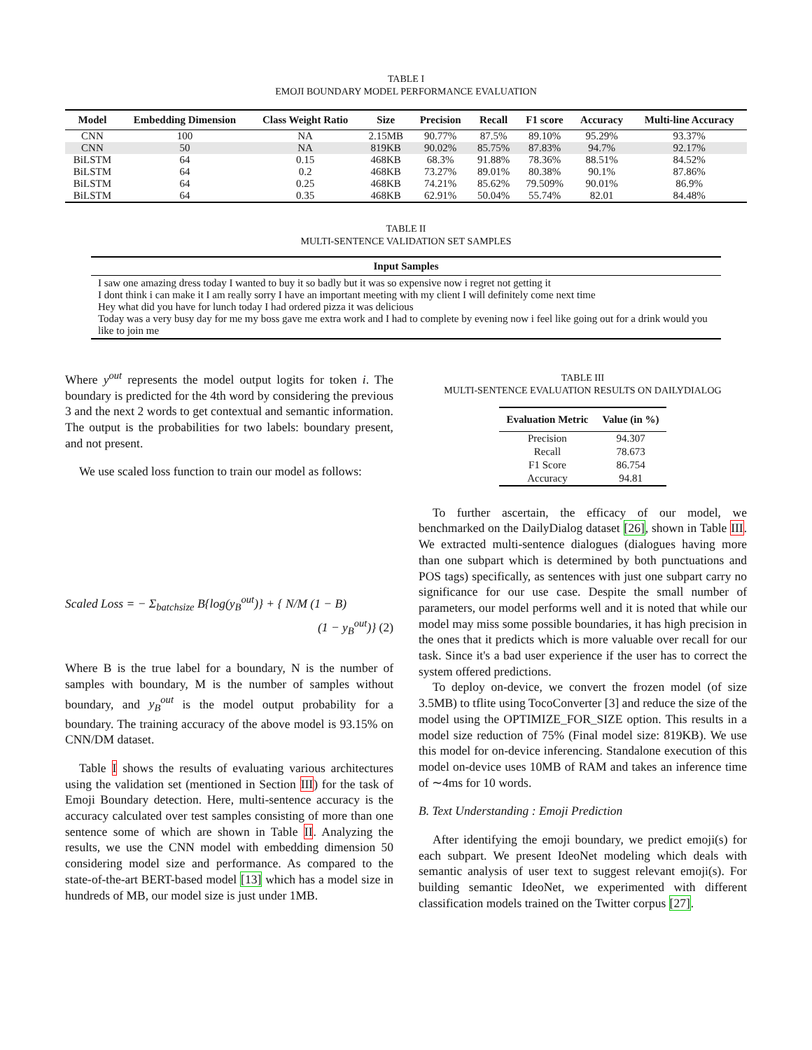TABLE I
EMOJI BOUNDARY MODEL PERFORMANCE EVALUATION
| Model | Embedding Dimension | Class Weight Ratio | Size | Precision | Recall | F1 score | Accuracy | Multi-line Accuracy |
| --- | --- | --- | --- | --- | --- | --- | --- | --- |
| CNN | 100 | NA | 2.15MB | 90.77% | 87.5% | 89.10% | 95.29% | 93.37% |
| CNN | 50 | NA | 819KB | 90.02% | 85.75% | 87.83% | 94.7% | 92.17% |
| BiLSTM | 64 | 0.15 | 468KB | 68.3% | 91.88% | 78.36% | 88.51% | 84.52% |
| BiLSTM | 64 | 0.2 | 468KB | 73.27% | 89.01% | 80.38% | 90.1% | 87.86% |
| BiLSTM | 64 | 0.25 | 468KB | 74.21% | 85.62% | 79.509% | 90.01% | 86.9% |
| BiLSTM | 64 | 0.35 | 468KB | 62.91% | 50.04% | 55.74% | 82.01 | 84.48% |
TABLE II
MULTI-SENTENCE VALIDATION SET SAMPLES
| Input Samples |
| --- |
| I saw one amazing dress today I wanted to buy it so badly but it was so expensive now i regret not getting it I dont think i can make it I am really sorry I have an important meeting with my client I will definitely come next time Hey what did you have for lunch today I had ordered pizza it was delicious Today was a very busy day for me my boss gave me extra work and I had to complete by evening now i feel like going out for a drink would you like to join me |
Where y<sup>out</sup> represents the model output logits for token i. The boundary is predicted for the 4th word by considering the previous 3 and the next 2 words to get contextual and semantic information. The output is the probabilities for two labels: boundary present, and not present.
We use scaled loss function to train our model as follows:
Scaled Loss = − Σ<sub>batchsize</sub> B{log(y<sub>B</sub><sup>out</sup>)} + { N/M (1 − B)
(1 − y<sub>B</sub><sup>out</sup>)} (2)
Where B is the true label for a boundary, N is the number of samples with boundary, M is the number of samples without boundary, and y<sub>B</sub><sup>out</sup> is the model output probability for a boundary. The training accuracy of the above model is 93.15% on CNN/DM dataset.
Table I shows the results of evaluating various architectures using the validation set (mentioned in Section III) for the task of Emoji Boundary detection. Here, multi-sentence accuracy is the accuracy calculated over test samples consisting of more than one sentence some of which are shown in Table II. Analyzing the results, we use the CNN model with embedding dimension 50 considering model size and performance. As compared to the state-of-the-art BERT-based model [13] which has a model size in hundreds of MB, our model size is just under 1MB.
TABLE III
MULTI-SENTENCE EVALUATION RESULTS ON DAILYDIALOG
| Evaluation Metric | Value (in %) |
| --- | --- |
| Precision | 94.307 |
| Recall | 78.673 |
| F1 Score | 86.754 |
| Accuracy | 94.81 |
To further ascertain, the efficacy of our model, we benchmarked on the DailyDialog dataset [26], shown in Table III. We extracted multi-sentence dialogues (dialogues having more than one subpart which is determined by both punctuations and POS tags) specifically, as sentences with just one subpart carry no significance for our use case. Despite the small number of parameters, our model performs well and it is noted that while our model may miss some possible boundaries, it has high precision in the ones that it predicts which is more valuable over recall for our task. Since it's a bad user experience if the user has to correct the system offered predictions.
To deploy on-device, we convert the frozen model (of size 3.5MB) to tflite using TocoConverter [3] and reduce the size of the model using the OPTIMIZE_FOR_SIZE option. This results in a model size reduction of 75% (Final model size: 819KB). We use this model for on-device inferencing. Standalone execution of this model on-device uses 10MB of RAM and takes an inference time of ∼4ms for 10 words.
B. Text Understanding : Emoji Prediction
After identifying the emoji boundary, we predict emoji(s) for each subpart. We present IdeoNet modeling which deals with semantic analysis of user text to suggest relevant emoji(s). For building semantic IdeoNet, we experimented with different classification models trained on the Twitter corpus [27].